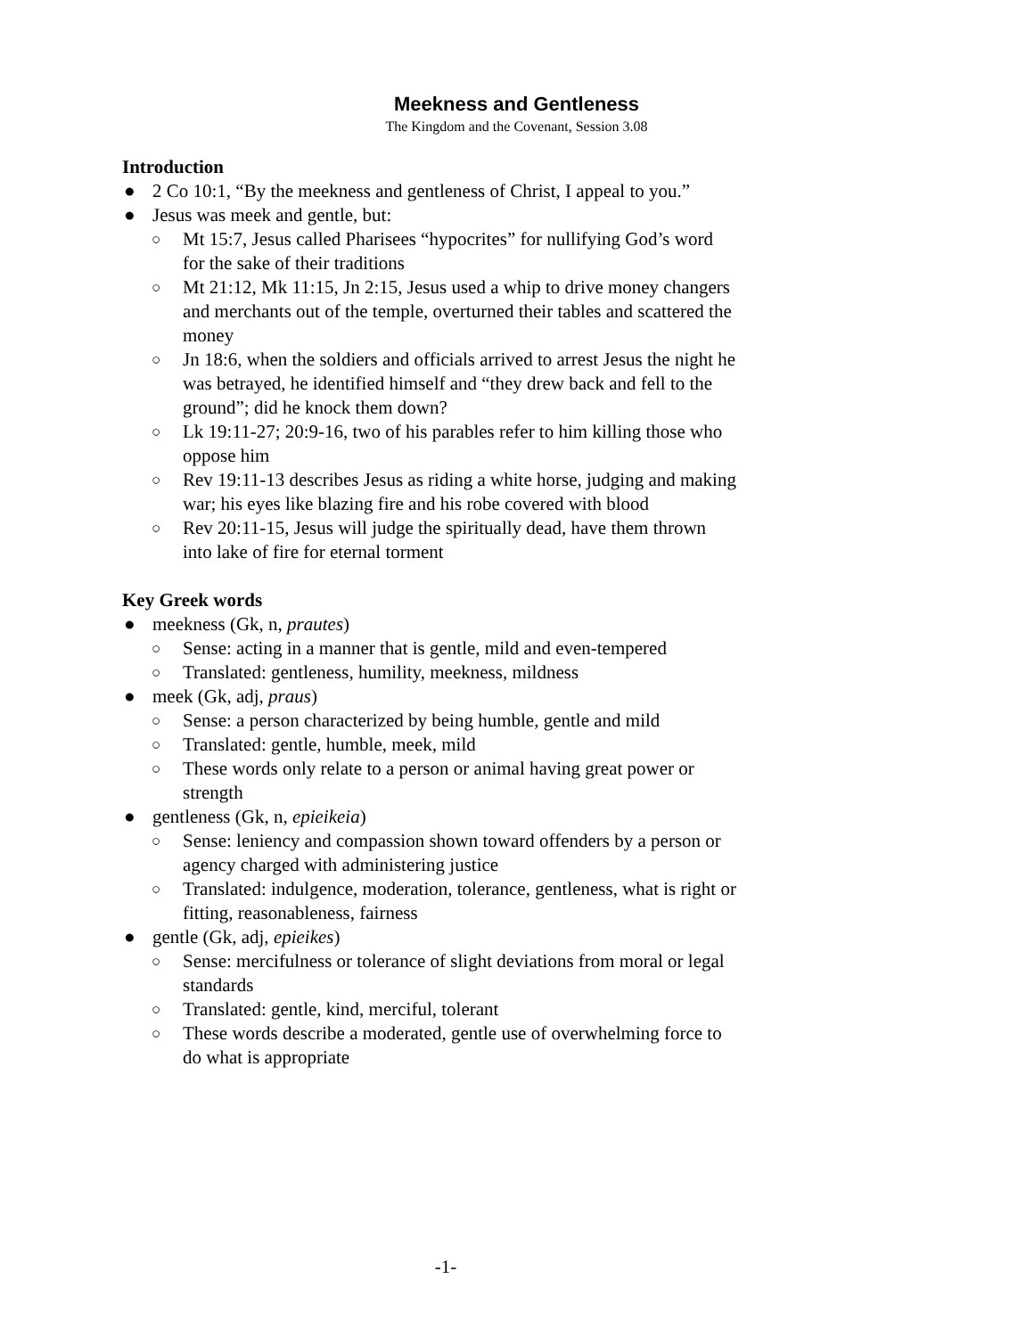Meekness and Gentleness
The Kingdom and the Covenant, Session 3.08
Introduction
● 2 Co 10:1, “By the meekness and gentleness of Christ, I appeal to you.”
● Jesus was meek and gentle, but:
○ Mt 15:7, Jesus called Pharisees “hypocrites” for nullifying God’s word for the sake of their traditions
○ Mt 21:12, Mk 11:15, Jn 2:15, Jesus used a whip to drive money changers and merchants out of the temple, overturned their tables and scattered the money
○ Jn 18:6, when the soldiers and officials arrived to arrest Jesus the night he was betrayed, he identified himself and “they drew back and fell to the ground”; did he knock them down?
○ Lk 19:11-27; 20:9-16, two of his parables refer to him killing those who oppose him
○ Rev 19:11-13 describes Jesus as riding a white horse, judging and making war; his eyes like blazing fire and his robe covered with blood
○ Rev 20:11-15, Jesus will judge the spiritually dead, have them thrown into lake of fire for eternal torment
Key Greek words
● meekness (Gk, n, prautes)
○ Sense: acting in a manner that is gentle, mild and even-tempered
○ Translated: gentleness, humility, meekness, mildness
● meek (Gk, adj, praus)
○ Sense: a person characterized by being humble, gentle and mild
○ Translated: gentle, humble, meek, mild
○ These words only relate to a person or animal having great power or strength
● gentleness (Gk, n, epieikeia)
○ Sense: leniency and compassion shown toward offenders by a person or agency charged with administering justice
○ Translated: indulgence, moderation, tolerance, gentleness, what is right or fitting, reasonableness, fairness
● gentle (Gk, adj, epieikes)
○ Sense: mercifulness or tolerance of slight deviations from moral or legal standards
○ Translated: gentle, kind, merciful, tolerant
○ These words describe a moderated, gentle use of overwhelming force to do what is appropriate
-1-